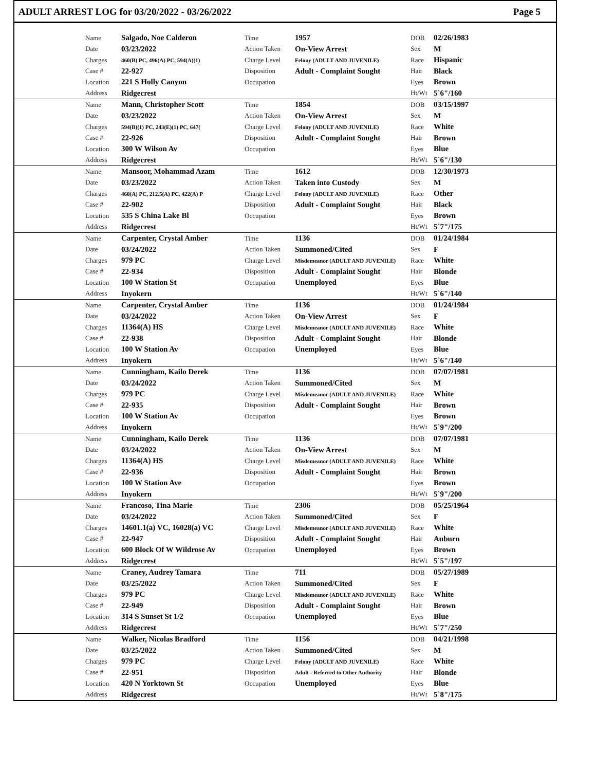ADULT ARREST LOG for 03/20/2022 - 03/26/2022 Page 5
| | Name | Salgado, Noe Calderon | Time | 1957 | DOB | 02/26/1983 |
| | Date | 03/23/2022 | Action Taken | On-View Arrest | Sex | M |
| | Charges | 460(B) PC, 496(A) PC, 594(A)(1) | Charge Level | Felony (ADULT AND JUVENILE) | Race | Hispanic |
| | Case # | 22-927 | Disposition | Adult - Complaint Sought | Hair | Black |
| | Location | 221 S Holly Canyon | Occupation | | Eyes | Brown |
| | Address | Ridgecrest | | | Ht/Wt | 5`6"/160 |
| | Name | Mann, Christopher Scott | Time | 1854 | DOB | 03/15/1997 |
| | Date | 03/23/2022 | Action Taken | On-View Arrest | Sex | M |
| | Charges | 594(B)(1) PC, 243(E)(1) PC, 647( | Charge Level | Felony (ADULT AND JUVENILE) | Race | White |
| | Case # | 22-926 | Disposition | Adult - Complaint Sought | Hair | Brown |
| | Location | 300 W Wilson Av | Occupation | | Eyes | Blue |
| | Address | Ridgecrest | | | Ht/Wt | 5`6"/130 |
| | Name | Mansoor, Mohammad Azam | Time | 1612 | DOB | 12/30/1973 |
| | Date | 03/23/2022 | Action Taken | Taken into Custody | Sex | M |
| | Charges | 460(A) PC, 212.5(A) PC, 422(A) P | Charge Level | Felony (ADULT AND JUVENILE) | Race | Other |
| | Case # | 22-902 | Disposition | Adult - Complaint Sought | Hair | Black |
| | Location | 535 S China Lake Bl | Occupation | | Eyes | Brown |
| | Address | Ridgecrest | | | Ht/Wt | 5`7"/175 |
| | Name | Carpenter, Crystal Amber | Time | 1136 | DOB | 01/24/1984 |
| | Date | 03/24/2022 | Action Taken | Summoned/Cited | Sex | F |
| | Charges | 979 PC | Charge Level | Misdemeanor (ADULT AND JUVENILE) | Race | White |
| | Case # | 22-934 | Disposition | Adult - Complaint Sought | Hair | Blonde |
| | Location | 100 W Station St | Occupation | Unemployed | Eyes | Blue |
| | Address | Inyokern | | | Ht/Wt | 5`6"/140 |
| | Name | Carpenter, Crystal Amber | Time | 1136 | DOB | 01/24/1984 |
| | Date | 03/24/2022 | Action Taken | On-View Arrest | Sex | F |
| | Charges | 11364(A) HS | Charge Level | Misdemeanor (ADULT AND JUVENILE) | Race | White |
| | Case # | 22-938 | Disposition | Adult - Complaint Sought | Hair | Blonde |
| | Location | 100 W Station Av | Occupation | Unemployed | Eyes | Blue |
| | Address | Inyokern | | | Ht/Wt | 5`6"/140 |
| | Name | Cunningham, Kailo Derek | Time | 1136 | DOB | 07/07/1981 |
| | Date | 03/24/2022 | Action Taken | Summoned/Cited | Sex | M |
| | Charges | 979 PC | Charge Level | Misdemeanor (ADULT AND JUVENILE) | Race | White |
| | Case # | 22-935 | Disposition | Adult - Complaint Sought | Hair | Brown |
| | Location | 100 W Station Av | Occupation | | Eyes | Brown |
| | Address | Inyokern | | | Ht/Wt | 5`9"/200 |
| | Name | Cunningham, Kailo Derek | Time | 1136 | DOB | 07/07/1981 |
| | Date | 03/24/2022 | Action Taken | On-View Arrest | Sex | M |
| | Charges | 11364(A) HS | Charge Level | Misdemeanor (ADULT AND JUVENILE) | Race | White |
| | Case # | 22-936 | Disposition | Adult - Complaint Sought | Hair | Brown |
| | Location | 100 W Station Ave | Occupation | | Eyes | Brown |
| | Address | Inyokern | | | Ht/Wt | 5`9"/200 |
| | Name | Francoso, Tina Marie | Time | 2306 | DOB | 05/25/1964 |
| | Date | 03/24/2022 | Action Taken | Summoned/Cited | Sex | F |
| | Charges | 14601.1(a) VC, 16028(a) VC | Charge Level | Misdemeanor (ADULT AND JUVENILE) | Race | White |
| | Case # | 22-947 | Disposition | Adult - Complaint Sought | Hair | Auburn |
| | Location | 600 Block Of W Wildrose Av | Occupation | Unemployed | Eyes | Brown |
| | Address | Ridgecrest | | | Ht/Wt | 5`5"/197 |
| | Name | Craney, Audrey Tamara | Time | 711 | DOB | 05/27/1989 |
| | Date | 03/25/2022 | Action Taken | Summoned/Cited | Sex | F |
| | Charges | 979 PC | Charge Level | Misdemeanor (ADULT AND JUVENILE) | Race | White |
| | Case # | 22-949 | Disposition | Adult - Complaint Sought | Hair | Brown |
| | Location | 314 S Sunset St 1/2 | Occupation | Unemployed | Eyes | Blue |
| | Address | Ridgecrest | | | Ht/Wt | 5`7"/250 |
| | Name | Walker, Nicolas Bradford | Time | 1156 | DOB | 04/21/1998 |
| | Date | 03/25/2022 | Action Taken | Summoned/Cited | Sex | M |
| | Charges | 979 PC | Charge Level | Felony (ADULT AND JUVENILE) | Race | White |
| | Case # | 22-951 | Disposition | Adult - Referred to Other Authority | Hair | Blonde |
| | Location | 420 N Yorktown St | Occupation | Unemployed | Eyes | Blue |
| | Address | Ridgecrest | | | Ht/Wt | 5`8"/175 |